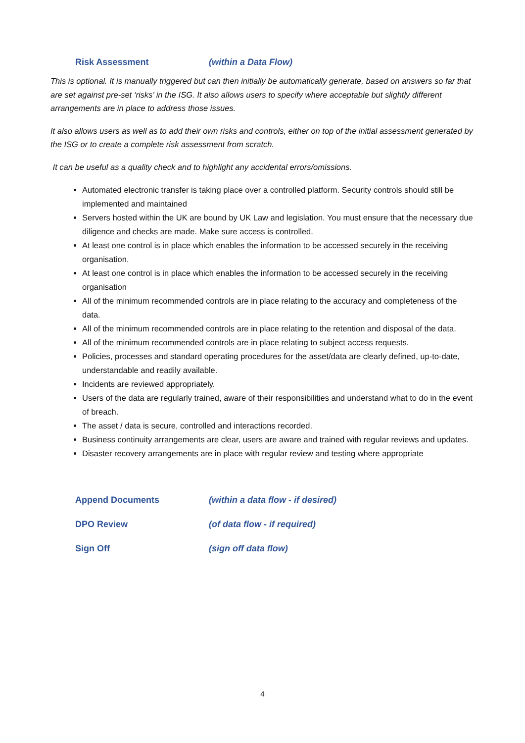Risk Assessment (within a Data Flow)
This is optional. It is manually triggered but can then initially be automatically generate, based on answers so far that are set against pre-set ‘risks’ in the ISG. It also allows users to specify where acceptable but slightly different arrangements are in place to address those issues.
It also allows users as well as to add their own risks and controls, either on top of the initial assessment generated by the ISG or to create a complete risk assessment from scratch.
It can be useful as a quality check and to highlight any accidental errors/omissions.
Automated electronic transfer is taking place over a controlled platform. Security controls should still be implemented and maintained
Servers hosted within the UK are bound by UK Law and legislation. You must ensure that the necessary due diligence and checks are made. Make sure access is controlled.
At least one control is in place which enables the information to be accessed securely in the receiving organisation.
At least one control is in place which enables the information to be accessed securely in the receiving organisation
All of the minimum recommended controls are in place relating to the accuracy and completeness of the data.
All of the minimum recommended controls are in place relating to the retention and disposal of the data.
All of the minimum recommended controls are in place relating to subject access requests.
Policies, processes and standard operating procedures for the asset/data are clearly defined, up-to-date, understandable and readily available.
Incidents are reviewed appropriately.
Users of the data are regularly trained, aware of their responsibilities and understand what to do in the event of breach.
The asset / data is secure, controlled and interactions recorded.
Business continuity arrangements are clear, users are aware and trained with regular reviews and updates.
Disaster recovery arrangements are in place with regular review and testing where appropriate
Append Documents (within a data flow - if desired)
DPO Review (of data flow - if required)
Sign Off (sign off data flow)
4